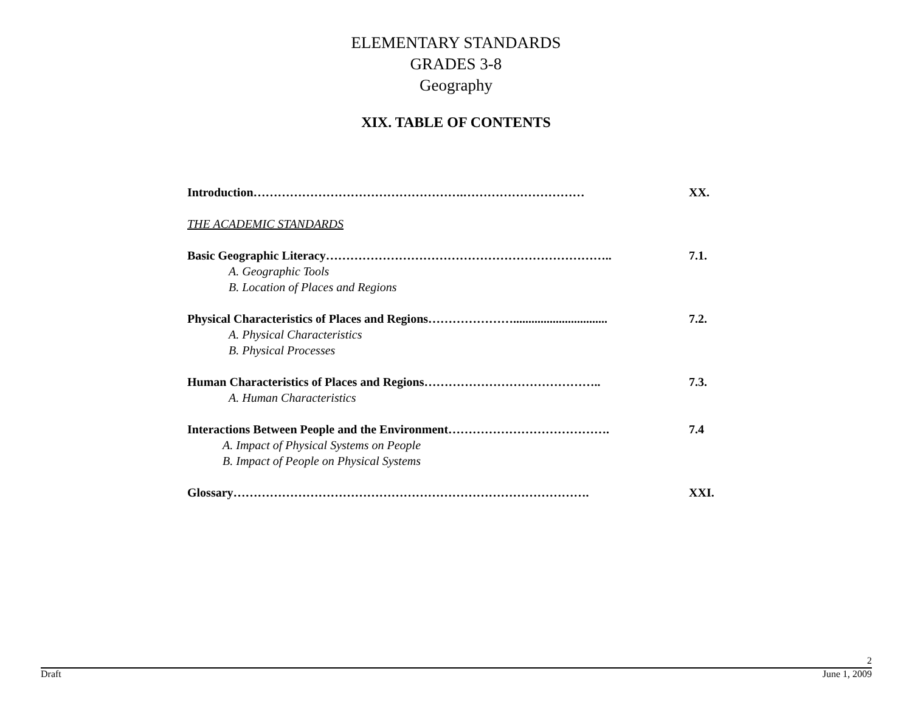ELEMENTARY STANDARDS
GRADES 3-8
Geography
XIX. TABLE OF CONTENTS
Introduction…………………………………………….………………………… XX.
THE ACADEMIC STANDARDS
Basic Geographic Literacy…………………………………………………………….. 7.1.
A. Geographic Tools
B. Location of Places and Regions
Physical Characteristics of Places and Regions…………………............................... 7.2.
A. Physical Characteristics
B. Physical Processes
Human Characteristics of Places and Regions…………………………………….. 7.3.
A. Human Characteristics
Interactions Between People and the Environment…………………………………. 7.4
A. Impact of Physical Systems on People
B. Impact of People on Physical Systems
Glossary……………………………………………………………………………. XXI.
2
Draft June 1, 2009